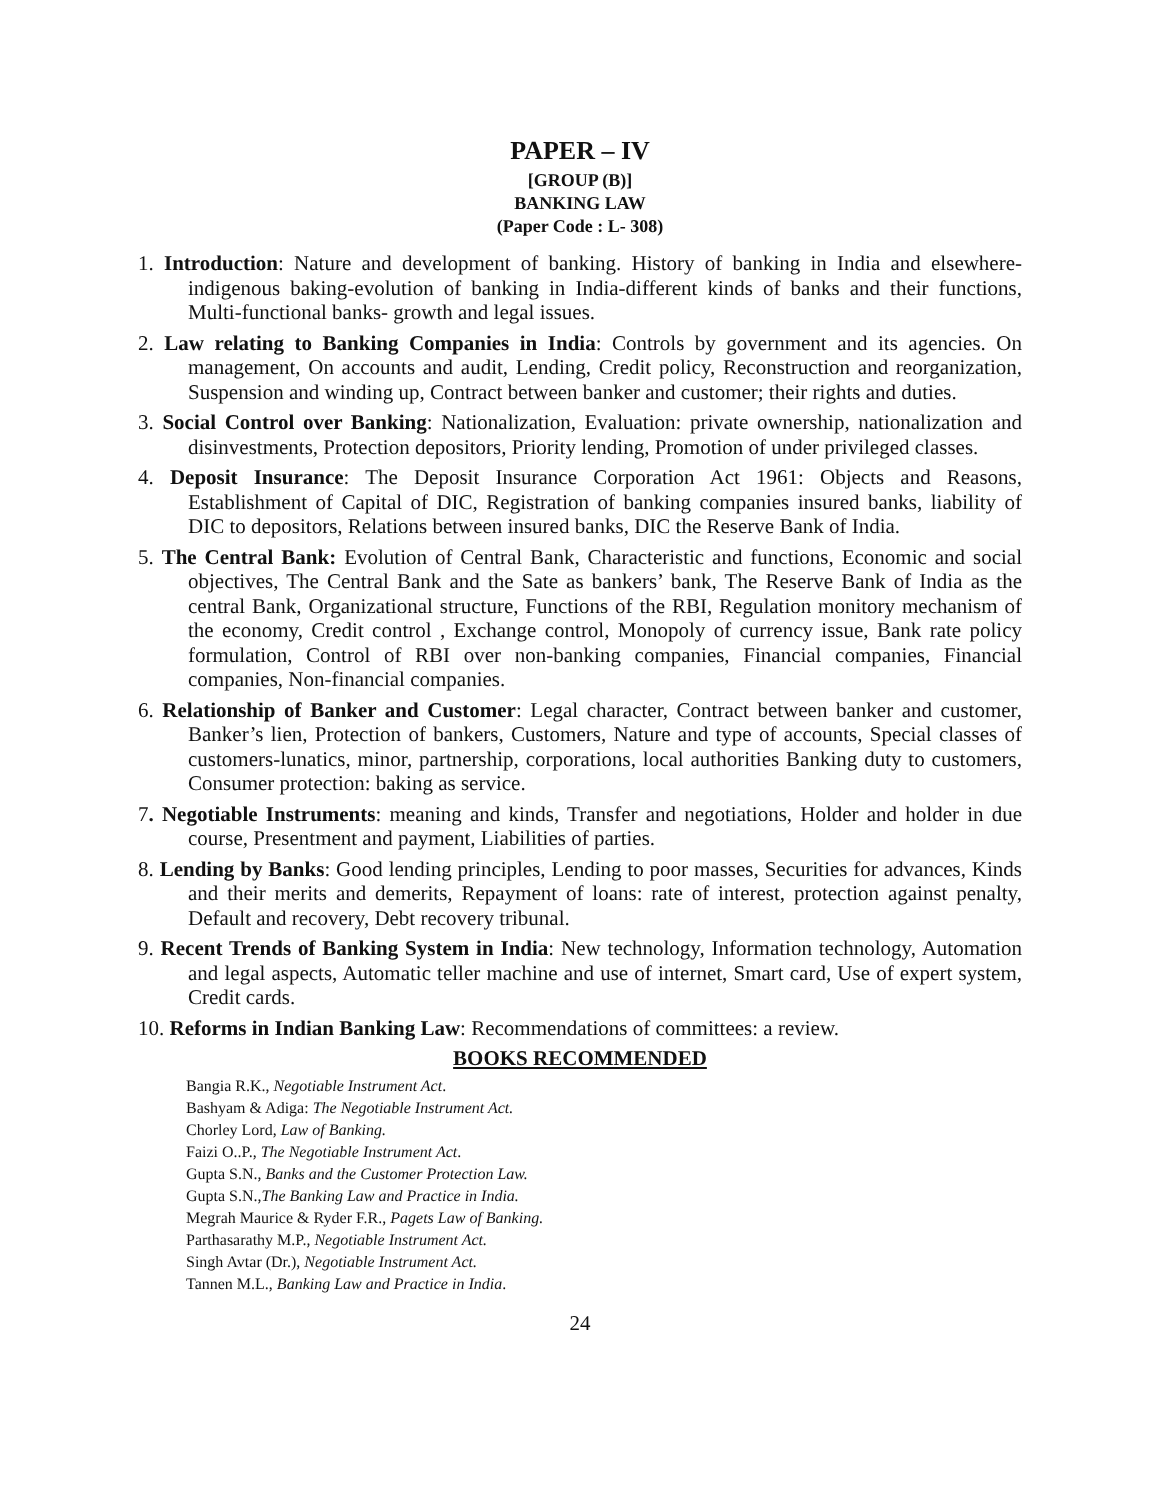PAPER – IV
[GROUP (B)]
BANKING LAW
(Paper Code : L- 308)
1. Introduction: Nature and development of banking. History of banking in India and elsewhere-indigenous baking-evolution of banking in India-different kinds of banks and their functions, Multi-functional banks- growth and legal issues.
2. Law relating to Banking Companies in India: Controls by government and its agencies. On management, On accounts and audit, Lending, Credit policy, Reconstruction and reorganization, Suspension and winding up, Contract between banker and customer; their rights and duties.
3. Social Control over Banking: Nationalization, Evaluation: private ownership, nationalization and disinvestments, Protection depositors, Priority lending, Promotion of under privileged classes.
4. Deposit Insurance: The Deposit Insurance Corporation Act 1961: Objects and Reasons, Establishment of Capital of DIC, Registration of banking companies insured banks, liability of DIC to depositors, Relations between insured banks, DIC the Reserve Bank of India.
5. The Central Bank: Evolution of Central Bank, Characteristic and functions, Economic and social objectives, The Central Bank and the Sate as bankers’ bank, The Reserve Bank of India as the central Bank, Organizational structure, Functions of the RBI, Regulation monitory mechanism of the economy, Credit control , Exchange control, Monopoly of currency issue, Bank rate policy formulation, Control of RBI over non-banking companies, Financial companies, Financial companies, Non-financial companies.
6. Relationship of Banker and Customer: Legal character, Contract between banker and customer, Banker’s lien, Protection of bankers, Customers, Nature and type of accounts, Special classes of customers-lunatics, minor, partnership, corporations, local authorities Banking duty to customers, Consumer protection: baking as service.
7. Negotiable Instruments: meaning and kinds, Transfer and negotiations, Holder and holder in due course, Presentment and payment, Liabilities of parties.
8. Lending by Banks: Good lending principles, Lending to poor masses, Securities for advances, Kinds and their merits and demerits, Repayment of loans: rate of interest, protection against penalty, Default and recovery, Debt recovery tribunal.
9. Recent Trends of Banking System in India: New technology, Information technology, Automation and legal aspects, Automatic teller machine and use of internet, Smart card, Use of expert system, Credit cards.
10. Reforms in Indian Banking Law: Recommendations of committees: a review.
BOOKS RECOMMENDED
Bangia R.K., Negotiable Instrument Act.
Bashyam & Adiga: The Negotiable Instrument Act.
Chorley Lord, Law of Banking.
Faizi O..P., The Negotiable Instrument Act.
Gupta S.N., Banks and the Customer Protection Law.
Gupta S.N.,The Banking Law and Practice in India.
Megrah Maurice & Ryder F.R., Pagets Law of Banking.
Parthasarathy M.P., Negotiable Instrument Act.
Singh Avtar (Dr.), Negotiable Instrument Act.
Tannen M.L., Banking Law and Practice in India.
24